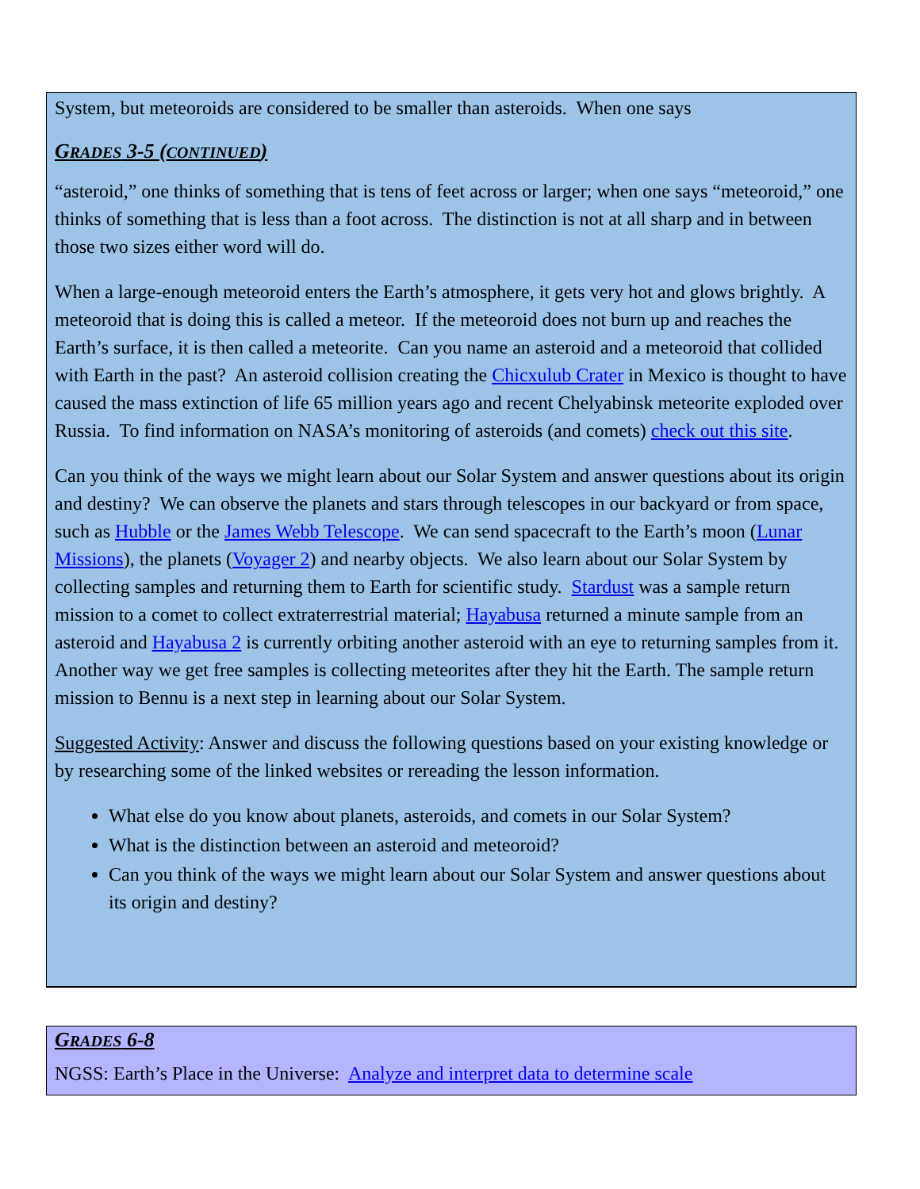System, but meteoroids are considered to be smaller than asteroids. When one says
GRADES 3-5 (CONTINUED)
“asteroid,” one thinks of something that is tens of feet across or larger; when one says “meteoroid,” one thinks of something that is less than a foot across. The distinction is not at all sharp and in between those two sizes either word will do.
When a large-enough meteoroid enters the Earth’s atmosphere, it gets very hot and glows brightly. A meteoroid that is doing this is called a meteor. If the meteoroid does not burn up and reaches the Earth’s surface, it is then called a meteorite. Can you name an asteroid and a meteoroid that collided with Earth in the past? An asteroid collision creating the Chicxulub Crater in Mexico is thought to have caused the mass extinction of life 65 million years ago and recent Chelyabinsk meteorite exploded over Russia. To find information on NASA’s monitoring of asteroids (and comets) check out this site.
Can you think of the ways we might learn about our Solar System and answer questions about its origin and destiny? We can observe the planets and stars through telescopes in our backyard or from space, such as Hubble or the James Webb Telescope. We can send spacecraft to the Earth’s moon (Lunar Missions), the planets (Voyager 2) and nearby objects. We also learn about our Solar System by collecting samples and returning them to Earth for scientific study. Stardust was a sample return mission to a comet to collect extraterrestrial material; Hayabusa returned a minute sample from an asteroid and Hayabusa 2 is currently orbiting another asteroid with an eye to returning samples from it. Another way we get free samples is collecting meteorites after they hit the Earth. The sample return mission to Bennu is a next step in learning about our Solar System.
Suggested Activity: Answer and discuss the following questions based on your existing knowledge or by researching some of the linked websites or rereading the lesson information.
What else do you know about planets, asteroids, and comets in our Solar System?
What is the distinction between an asteroid and meteoroid?
Can you think of the ways we might learn about our Solar System and answer questions about its origin and destiny?
GRADES 6-8
NGSS: Earth’s Place in the Universe: Analyze and interpret data to determine scale